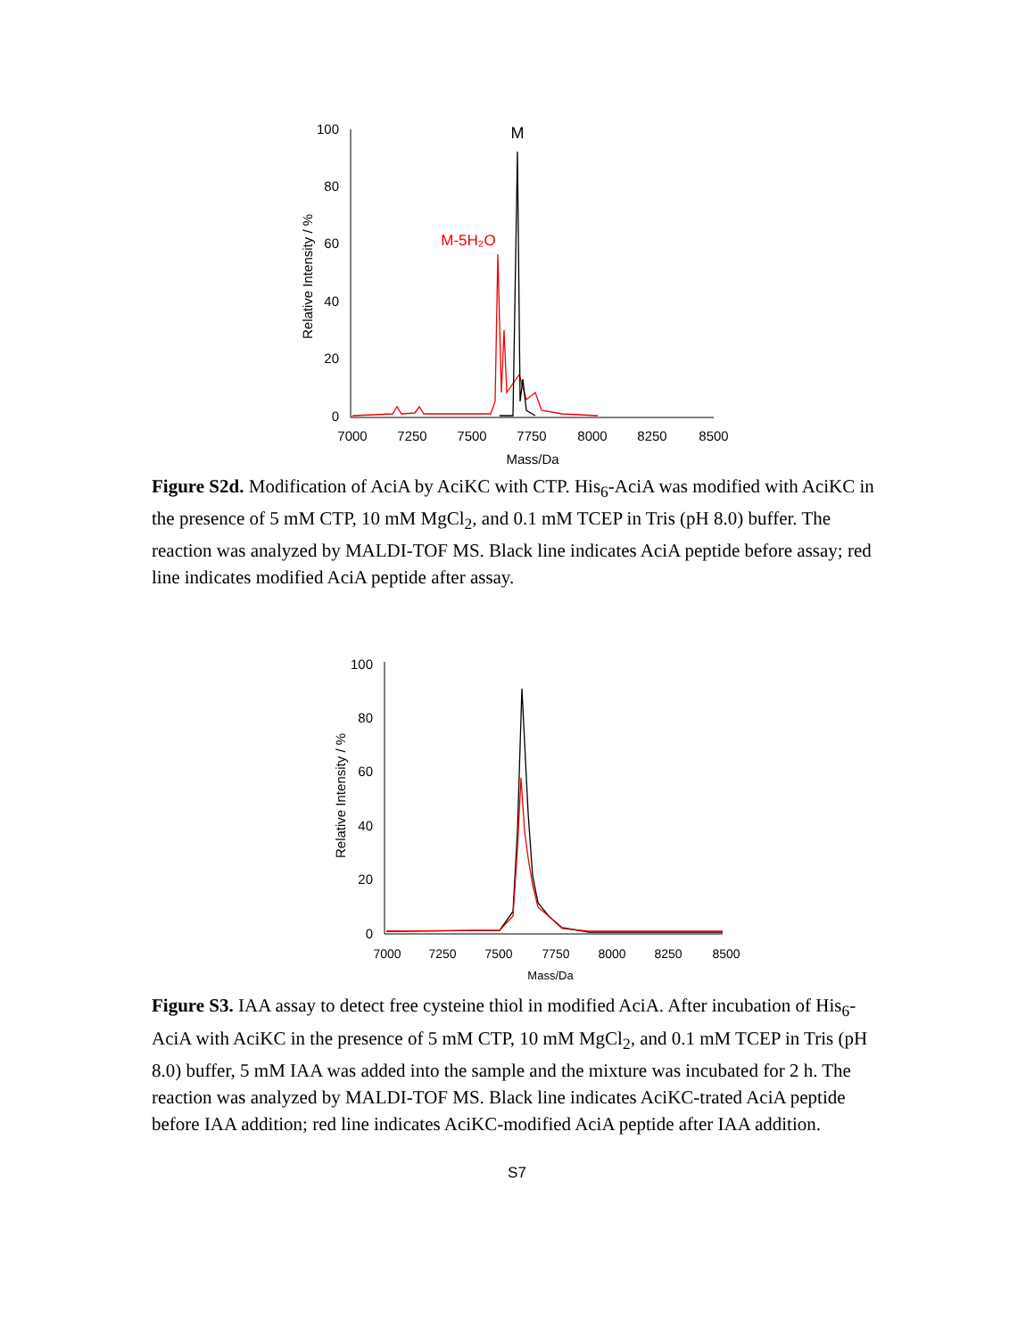100
80
60
40
20
0
Relative Intensity / %
7000
7250
7500
7750
8000
8250
8500
Mass/Da
M
M-5H₂O
Figure S2d. Modification of AciA by AciKC with CTP. His<sub>6</sub>-AciA was modified with AciKC in the presence of 5 mM CTP, 10 mM MgCl<sub>2</sub>, and 0.1 mM TCEP in Tris (pH 8.0) buffer. The reaction was analyzed by MALDI-TOF MS. Black line indicates AciA peptide before assay; red line indicates modified AciA peptide after assay.
100
80
60
40
20
0
Relative Intensity / %
7000
7250
7500
7750
8000
8250
8500
Mass/Da
Figure S3. IAA assay to detect free cysteine thiol in modified AciA. After incubation of His<sub>6</sub>-AciA with AciKC in the presence of 5 mM CTP, 10 mM MgCl<sub>2</sub>, and 0.1 mM TCEP in Tris (pH 8.0) buffer, 5 mM IAA was added into the sample and the mixture was incubated for 2 h. The reaction was analyzed by MALDI-TOF MS. Black line indicates AciKC-trated AciA peptide before IAA addition; red line indicates AciKC-modified AciA peptide after IAA addition.
S7